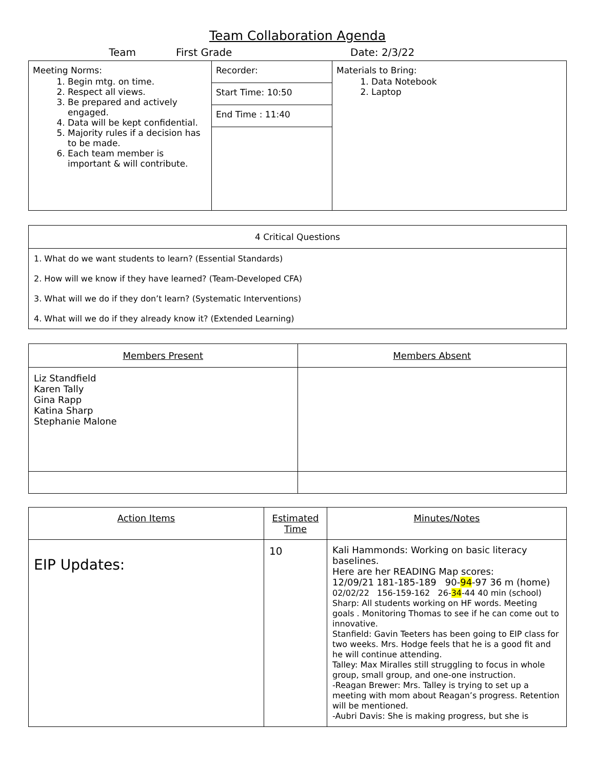Team Collaboration Agenda
Team First Grade Date: 2/3/22
| Meeting Norms: 1. Begin mtg. on time. 2. Respect all views. 3. Be prepared and actively engaged. 4. Data will be kept confidential. 5. Majority rules if a decision has to be made. 6. Each team member is important & will contribute. | Recorder: | Materials to Bring: 1. Data Notebook 2. Laptop |
| | Start Time: 10:50 | |
| | End Time : 11:40 | |
| 4 Critical Questions |
| --- |
| 1. What do we want students to learn? (Essential Standards) |
| 2. How will we know if they have learned? (Team-Developed CFA) |
| 3. What will we do if they don’t learn? (Systematic Interventions) |
| 4. What will we do if they already know it? (Extended Learning) |
| Members Present | Members Absent |
| --- | --- |
| Liz Standfield Karen Tally Gina Rapp Katina Sharp Stephanie Malone | |
| Action Items | Estimated Time | Minutes/Notes |
| --- | --- | --- |
| EIP Updates: | 10 | Kali Hammonds: Working on basic literacy baselines. Here are her READING Map scores: 12/09/21 181-185-189 90- 94 -97 36 m (home) 02/02/22 156-159-162 26- 34 -44 40 min (school) Sharp: All students working on HF words. Meeting goals . Monitoring Thomas to see if he can come out to innovative. Stanfield: Gavin Teeters has been going to EIP class for two weeks. Mrs. Hodge feels that he is a good fit and he will continue attending. Talley: Max Miralles still struggling to focus in whole group, small group, and one-one instruction. -Reagan Brewer: Mrs. Talley is trying to set up a meeting with mom about Reagan’s progress. Retention will be mentioned. -Aubri Davis: She is making progress, but she is |